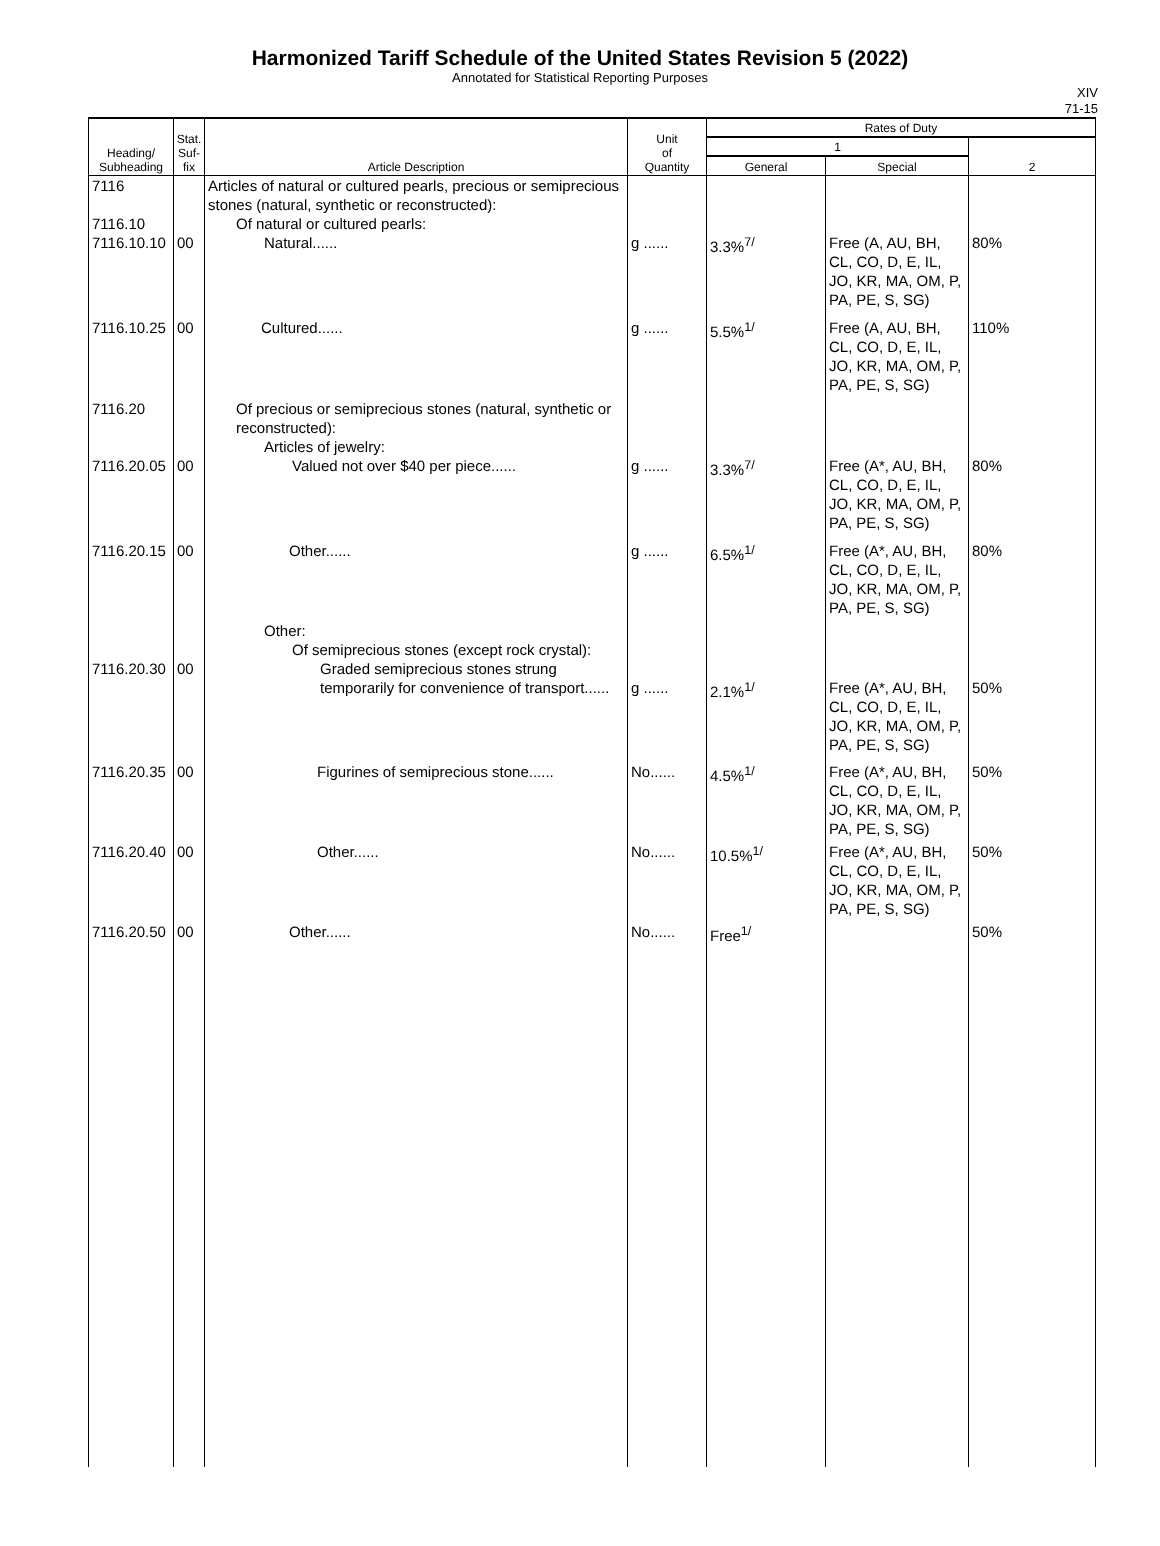Harmonized Tariff Schedule of the United States Revision 5 (2022)
Annotated for Statistical Reporting Purposes
XIV
71-15
| Heading/ Subheading | Stat. Suf- fix | Article Description | Unit of Quantity | Rates of Duty | | |
| --- | --- | --- | --- | --- | --- | --- |
| | | | | 1 | | 2 |
| | | | | General | Special | |
| 7116 7116.10 7116.10.10 | 00 | Articles of natural or cultured pearls, precious or semiprecious stones (natural, synthetic or reconstructed): Of natural or cultured pearls: Natural...... | g ...... | 3.3%<sup>7/</sup> | Free (A, AU, BH, CL, CO, D, E, IL, JO, KR, MA, OM, P, PA, PE, S, SG) | 80% |
| 7116.10.25 | 00 | Cultured...... | g ...... | 5.5%<sup>1/</sup> | Free (A, AU, BH, CL, CO, D, E, IL, JO, KR, MA, OM, P, PA, PE, S, SG) | 110% |
| 7116.20 7116.20.05 | 00 | Of precious or semiprecious stones (natural, synthetic or reconstructed): Articles of jewelry: Valued not over $40 per piece...... | g ...... | 3.3%<sup>7/</sup> | Free (A*, AU, BH, CL, CO, D, E, IL, JO, KR, MA, OM, P, PA, PE, S, SG) | 80% |
| 7116.20.15 | 00 | Other...... | g ...... | 6.5%<sup>1/</sup> | Free (A*, AU, BH, CL, CO, D, E, IL, JO, KR, MA, OM, P, PA, PE, S, SG) | 80% |
| 7116.20.30 | 00 | Other: Of semiprecious stones (except rock crystal): Graded semiprecious stones strung temporarily for convenience of transport...... | g ...... | 2.1%<sup>1/</sup> | Free (A*, AU, BH, CL, CO, D, E, IL, JO, KR, MA, OM, P, PA, PE, S, SG) | 50% |
| 7116.20.35 | 00 | Figurines of semiprecious stone...... | No...... | 4.5%<sup>1/</sup> | Free (A*, AU, BH, CL, CO, D, E, IL, JO, KR, MA, OM, P, PA, PE, S, SG) | 50% |
| 7116.20.40 | 00 | Other...... | No...... | 10.5%<sup>1/</sup> | Free (A*, AU, BH, CL, CO, D, E, IL, JO, KR, MA, OM, P, PA, PE, S, SG) | 50% |
| 7116.20.50 | 00 | Other...... | No...... | Free<sup>1/</sup> | | 50% |